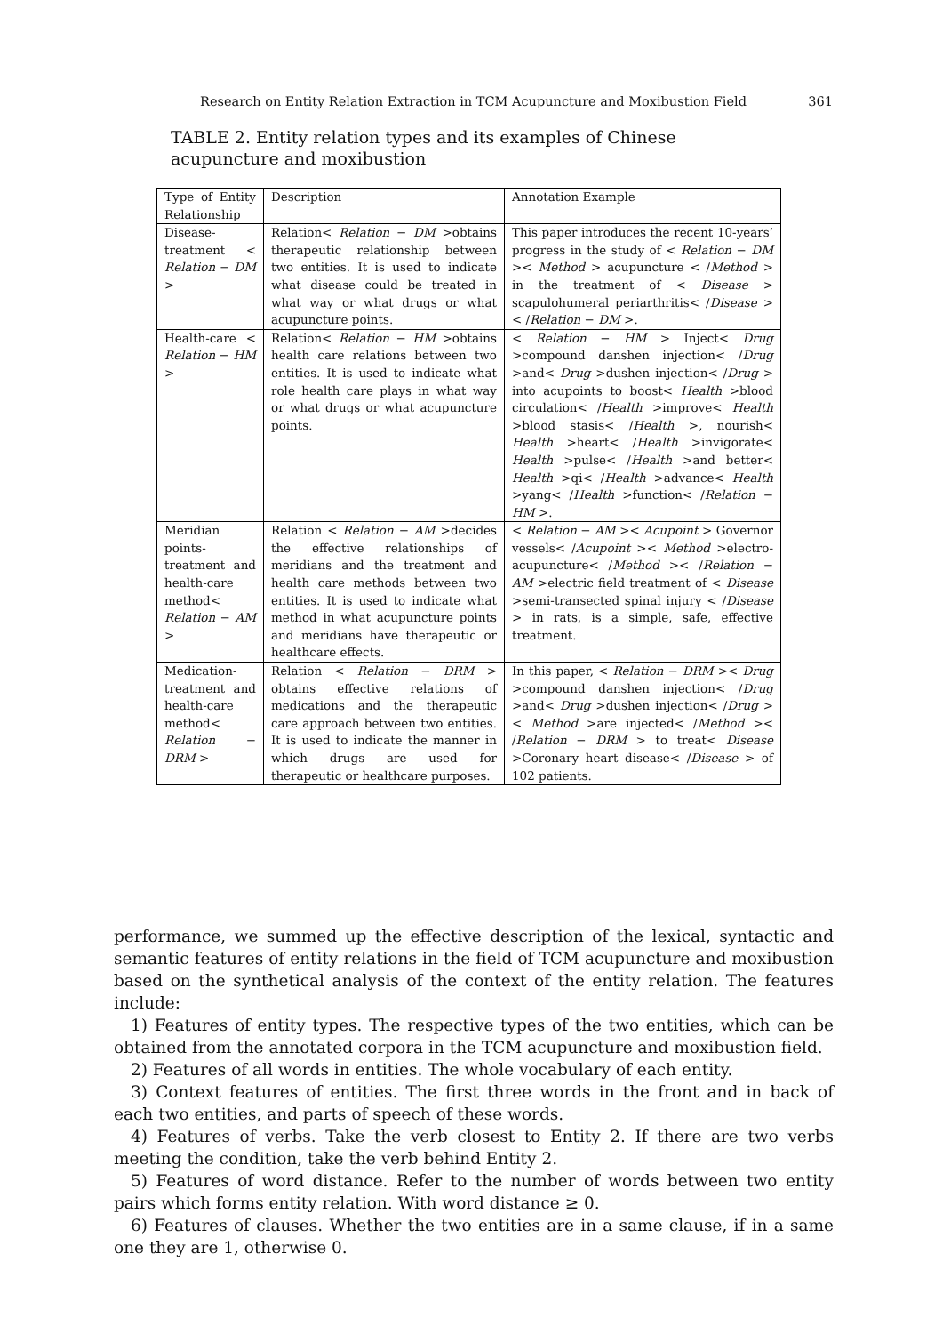Research on Entity Relation Extraction in TCM Acupuncture and Moxibustion Field 361
TABLE 2. Entity relation types and its examples of Chinese acupuncture and moxibustion
| Type of Entity Relationship | Description | Annotation Example |
| Disease-treatment < Relation − DM > | Relation< Relation − DM >obtains therapeutic relationship between two entities. It is used to indicate what disease could be treated in what way or what drugs or what acupuncture points. | This paper introduces the recent 10-years’ progress in the study of < Relation − DM >< Method > acupuncture < / Method > in the treatment of < Disease > scapulohumeral periarthritis< / Disease >< / Relation − DM >. |
| Health-care < Relation − HM > | Relation< Relation − HM >obtains health care relations between two entities. It is used to indicate what role health care plays in what way or what drugs or what acupuncture points. | < Relation − HM > Inject< Drug >compound danshen injection< / Drug >and< Drug >dushen injection< / Drug > into acupoints to boost< Health >blood circulation< / Health >improve< Health >blood stasis< / Health >, nourish< Health >heart< / Health >invigorate< Health >pulse< / Health >and better< Health >qi< / Health >advance< Health >yang< / Health >function< / Relation − HM >. |
| Meridian points-treatment and health-care method< Relation − AM > | Relation < Relation − AM >decides the effective relationships of meridians and the treatment and health care methods between two entities. It is used to indicate what method in what acupuncture points and meridians have therapeutic or healthcare effects. | < Relation − AM >< Acupoint > Governor vessels< / Acupoint >< Method >electro-acupuncture< / Method >< / Relation − AM >electric field treatment of < Disease >semi-transected spinal injury < / Disease > in rats, is a simple, safe, effective treatment. |
| Medication-treatment and health-care method< Relation − DRM > | Relation < Relation − DRM > obtains effective relations of medications and the therapeutic care approach between two entities. It is used to indicate the manner in which drugs are used for therapeutic or healthcare purposes. | In this paper, < Relation − DRM >< Drug >compound danshen injection< / Drug >and< Drug >dushen injection< / Drug >< Method >are injected< / Method >< / Relation − DRM > to treat< Disease >Coronary heart disease< / Disease > of 102 patients. |
performance, we summed up the effective description of the lexical, syntactic and semantic features of entity relations in the field of TCM acupuncture and moxibustion based on the synthetical analysis of the context of the entity relation. The features include:
1) Features of entity types. The respective types of the two entities, which can be obtained from the annotated corpora in the TCM acupuncture and moxibustion field.
2) Features of all words in entities. The whole vocabulary of each entity.
3) Context features of entities. The first three words in the front and in back of each two entities, and parts of speech of these words.
4) Features of verbs. Take the verb closest to Entity 2. If there are two verbs meeting the condition, take the verb behind Entity 2.
5) Features of word distance. Refer to the number of words between two entity pairs which forms entity relation. With word distance ≥ 0.
6) Features of clauses. Whether the two entities are in a same clause, if in a same one they are 1, otherwise 0.